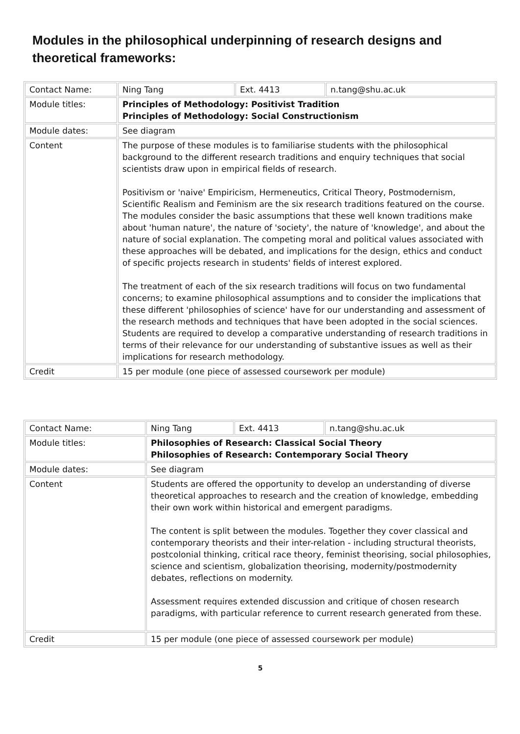Modules in the philosophical underpinning of research designs and theoretical frameworks:
| Contact Name: | Ning Tang | Ext. 4413 | n.tang@shu.ac.uk |
| Module titles: | Principles of Methodology: Positivist Tradition Principles of Methodology: Social Constructionism | | |
| Module dates: | See diagram | | |
| Content | The purpose of these modules is to familiarise students with the philosophical background to the different research traditions and enquiry techniques that social scientists draw upon in empirical fields of research. Positivism or 'naive' Empiricism, Hermeneutics, Critical Theory, Postmodernism, Scientific Realism and Feminism are the six research traditions featured on the course. The modules consider the basic assumptions that these well known traditions make about 'human nature', the nature of 'society', the nature of 'knowledge', and about the nature of social explanation. The competing moral and political values associated with these approaches will be debated, and implications for the design, ethics and conduct of specific projects research in students' fields of interest explored. The treatment of each of the six research traditions will focus on two fundamental concerns; to examine philosophical assumptions and to consider the implications that these different 'philosophies of science' have for our understanding and assessment of the research methods and techniques that have been adopted in the social sciences. Students are required to develop a comparative understanding of research traditions in terms of their relevance for our understanding of substantive issues as well as their implications for research methodology. | | |
| Credit | 15 per module (one piece of assessed coursework per module) | | |
| Contact Name: | Ning Tang | Ext. 4413 | n.tang@shu.ac.uk |
| Module titles: | Philosophies of Research: Classical Social Theory Philosophies of Research: Contemporary Social Theory | | |
| Module dates: | See diagram | | |
| Content | Students are offered the opportunity to develop an understanding of diverse theoretical approaches to research and the creation of knowledge, embedding their own work within historical and emergent paradigms. The content is split between the modules. Together they cover classical and contemporary theorists and their inter-relation - including structural theorists, postcolonial thinking, critical race theory, feminist theorising, social philosophies, science and scientism, globalization theorising, modernity/postmodernity debates, reflections on modernity. Assessment requires extended discussion and critique of chosen research paradigms, with particular reference to current research generated from these. | | |
| Credit | 15 per module (one piece of assessed coursework per module) | | |
5